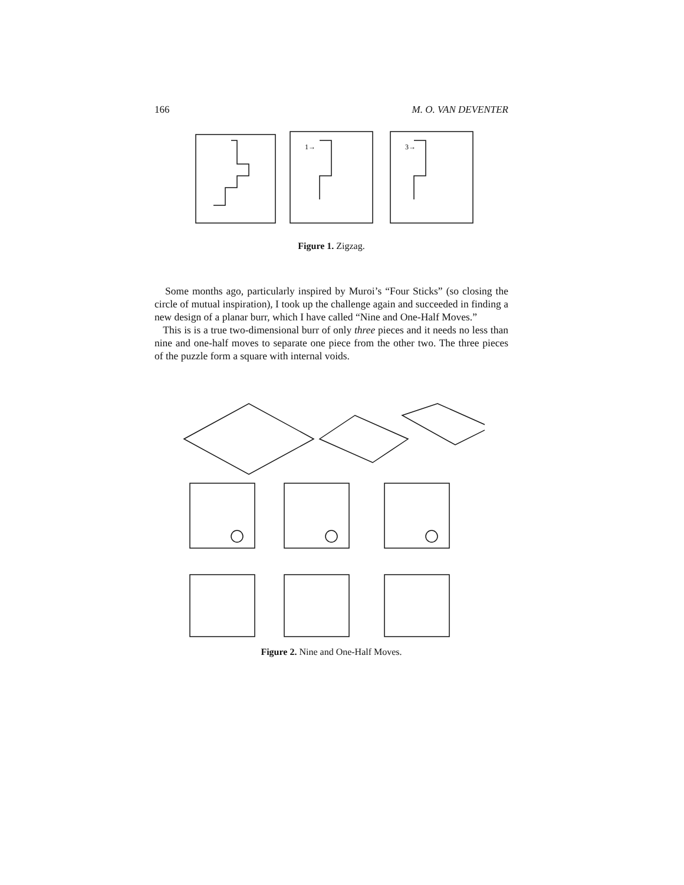166 M. O. VAN DEVENTER
1→
3→
Figure 1. Zigzag.
Some months ago, particularly inspired by Muroi’s “Four Sticks” (so closing the circle of mutual inspiration), I took up the challenge again and succeeded in finding a new design of a planar burr, which I have called “Nine and One-Half Moves.”
This is is a true two-dimensional burr of only three pieces and it needs no less than nine and one-half moves to separate one piece from the other two. The three pieces of the puzzle form a square with internal voids.
Figure 2. Nine and One-Half Moves.